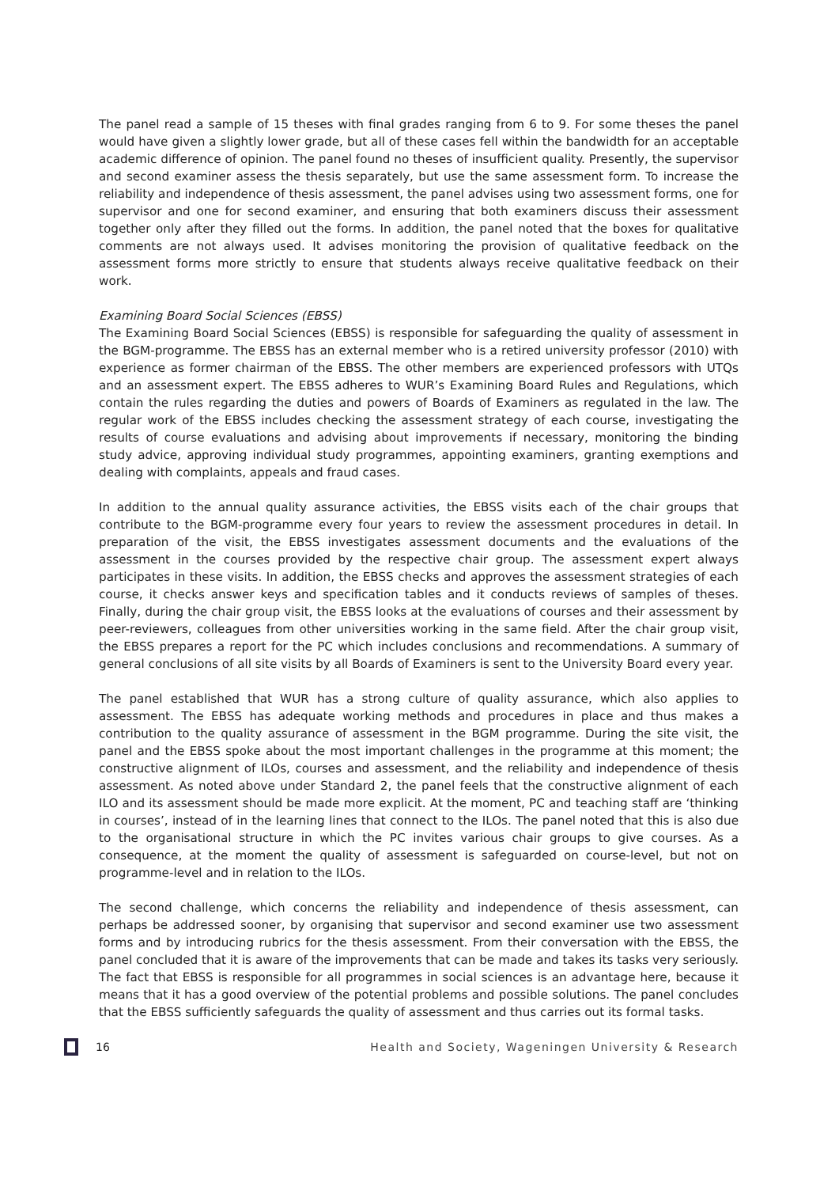The panel read a sample of 15 theses with final grades ranging from 6 to 9. For some theses the panel would have given a slightly lower grade, but all of these cases fell within the bandwidth for an acceptable academic difference of opinion. The panel found no theses of insufficient quality. Presently, the supervisor and second examiner assess the thesis separately, but use the same assessment form. To increase the reliability and independence of thesis assessment, the panel advises using two assessment forms, one for supervisor and one for second examiner, and ensuring that both examiners discuss their assessment together only after they filled out the forms. In addition, the panel noted that the boxes for qualitative comments are not always used. It advises monitoring the provision of qualitative feedback on the assessment forms more strictly to ensure that students always receive qualitative feedback on their work.
Examining Board Social Sciences (EBSS)
The Examining Board Social Sciences (EBSS) is responsible for safeguarding the quality of assessment in the BGM-programme. The EBSS has an external member who is a retired university professor (2010) with experience as former chairman of the EBSS. The other members are experienced professors with UTQs and an assessment expert. The EBSS adheres to WUR’s Examining Board Rules and Regulations, which contain the rules regarding the duties and powers of Boards of Examiners as regulated in the law. The regular work of the EBSS includes checking the assessment strategy of each course, investigating the results of course evaluations and advising about improvements if necessary, monitoring the binding study advice, approving individual study programmes, appointing examiners, granting exemptions and dealing with complaints, appeals and fraud cases.
In addition to the annual quality assurance activities, the EBSS visits each of the chair groups that contribute to the BGM-programme every four years to review the assessment procedures in detail. In preparation of the visit, the EBSS investigates assessment documents and the evaluations of the assessment in the courses provided by the respective chair group. The assessment expert always participates in these visits. In addition, the EBSS checks and approves the assessment strategies of each course, it checks answer keys and specification tables and it conducts reviews of samples of theses. Finally, during the chair group visit, the EBSS looks at the evaluations of courses and their assessment by peer-reviewers, colleagues from other universities working in the same field. After the chair group visit, the EBSS prepares a report for the PC which includes conclusions and recommendations. A summary of general conclusions of all site visits by all Boards of Examiners is sent to the University Board every year.
The panel established that WUR has a strong culture of quality assurance, which also applies to assessment. The EBSS has adequate working methods and procedures in place and thus makes a contribution to the quality assurance of assessment in the BGM programme. During the site visit, the panel and the EBSS spoke about the most important challenges in the programme at this moment; the constructive alignment of ILOs, courses and assessment, and the reliability and independence of thesis assessment. As noted above under Standard 2, the panel feels that the constructive alignment of each ILO and its assessment should be made more explicit. At the moment, PC and teaching staff are ‘thinking in courses’, instead of in the learning lines that connect to the ILOs. The panel noted that this is also due to the organisational structure in which the PC invites various chair groups to give courses. As a consequence, at the moment the quality of assessment is safeguarded on course-level, but not on programme-level and in relation to the ILOs.
The second challenge, which concerns the reliability and independence of thesis assessment, can perhaps be addressed sooner, by organising that supervisor and second examiner use two assessment forms and by introducing rubrics for the thesis assessment. From their conversation with the EBSS, the panel concluded that it is aware of the improvements that can be made and takes its tasks very seriously. The fact that EBSS is responsible for all programmes in social sciences is an advantage here, because it means that it has a good overview of the potential problems and possible solutions. The panel concludes that the EBSS sufficiently safeguards the quality of assessment and thus carries out its formal tasks.
16 Health and Society, Wageningen University & Research